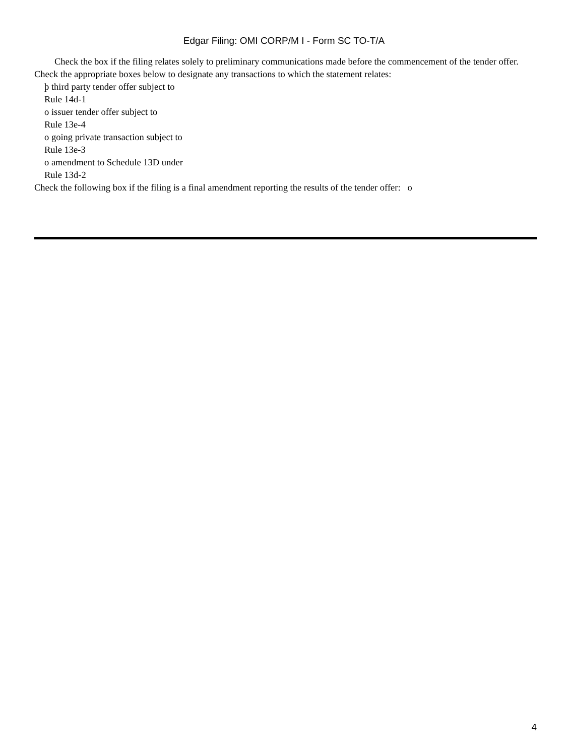Edgar Filing: OMI CORP/M I - Form SC TO-T/A
Check the box if the filing relates solely to preliminary communications made before the commencement of the tender offer.
Check the appropriate boxes below to designate any transactions to which the statement relates:
þ third party tender offer subject to
Rule 14d-1
o issuer tender offer subject to
Rule 13e-4
o going private transaction subject to
Rule 13e-3
o amendment to Schedule 13D under
Rule 13d-2
Check the following box if the filing is a final amendment reporting the results of the tender offer: o
4